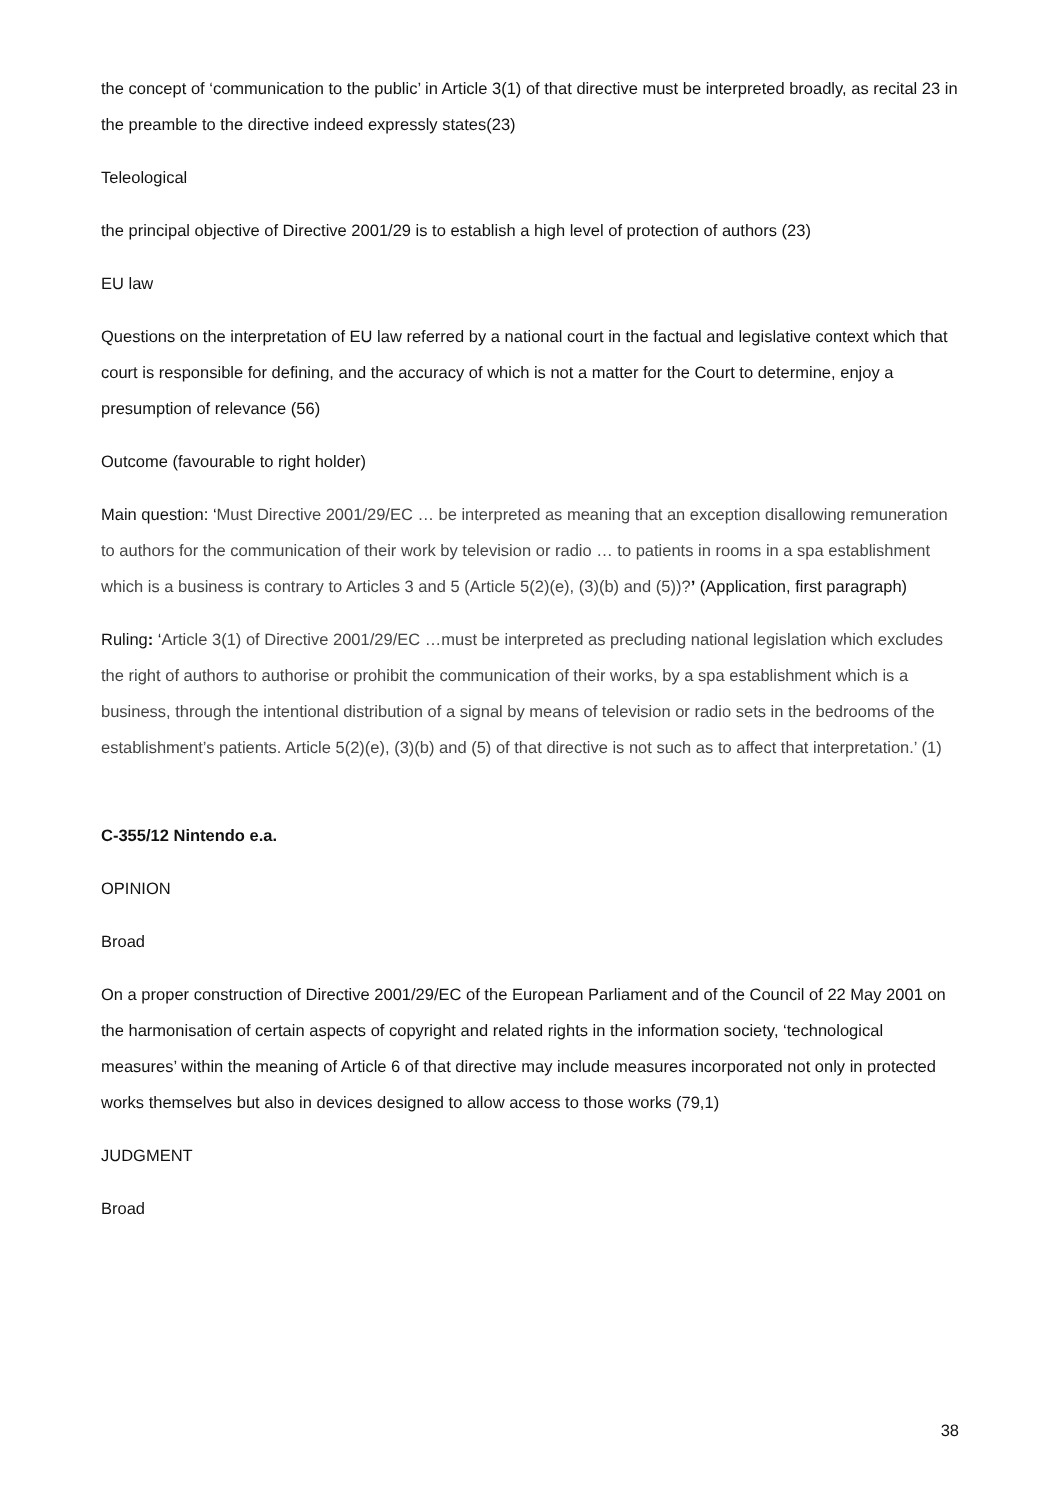the concept of ‘communication to the public’ in Article 3(1) of that directive must be interpreted broadly, as recital 23 in the preamble to the directive indeed expressly states(23)
Teleological
the principal objective of Directive 2001/29 is to establish a high level of protection of authors (23)
EU law
Questions on the interpretation of EU law referred by a national court in the factual and legislative context which that court is responsible for defining, and the accuracy of which is not a matter for the Court to determine, enjoy a presumption of relevance (56)
Outcome (favourable to right holder)
Main question: ‘Must Directive 2001/29/EC … be interpreted as meaning that an exception disallowing remuneration to authors for the communication of their work by television or radio … to patients in rooms in a spa establishment which is a business is contrary to Articles 3 and 5 (Article 5(2)(e), (3)(b) and (5))?’ (Application, first paragraph)
Ruling: ‘Article 3(1) of Directive 2001/29/EC …must be interpreted as precluding national legislation which excludes the right of authors to authorise or prohibit the communication of their works, by a spa establishment which is a business, through the intentional distribution of a signal by means of television or radio sets in the bedrooms of the establishment’s patients. Article 5(2)(e), (3)(b) and (5) of that directive is not such as to affect that interpretation.’ (1)
C-355/12 Nintendo e.a.
OPINION
Broad
On a proper construction of Directive 2001/29/EC of the European Parliament and of the Council of 22 May 2001 on the harmonisation of certain aspects of copyright and related rights in the information society, ‘technological measures’ within the meaning of Article 6 of that directive may include measures incorporated not only in protected works themselves but also in devices designed to allow access to those works (79,1)
JUDGMENT
Broad
38